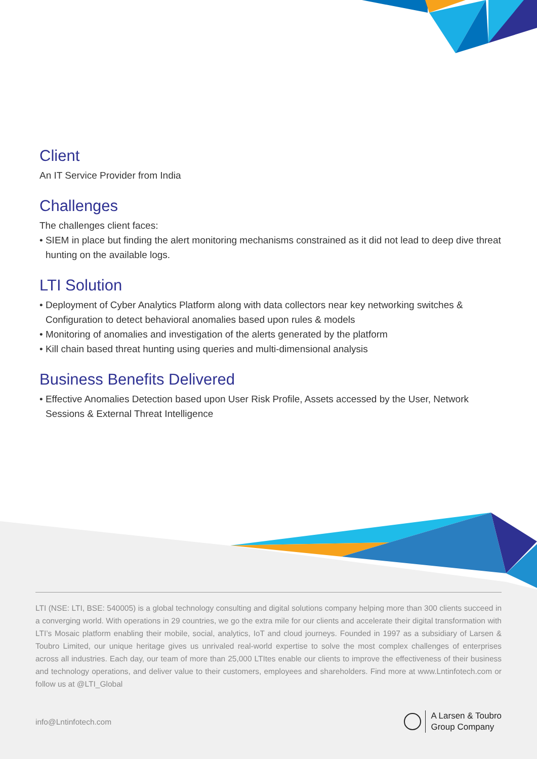Client
An IT Service Provider from India
Challenges
The challenges client faces:
• SIEM in place but finding the alert monitoring mechanisms constrained as it did not lead to deep dive threat hunting on the available logs.
LTI Solution
• Deployment of Cyber Analytics Platform along with data collectors near key networking switches & Configuration to detect behavioral anomalies based upon rules & models
• Monitoring of anomalies and investigation of the alerts generated by the platform
• Kill chain based threat hunting using queries and multi-dimensional analysis
Business Benefits Delivered
• Effective Anomalies Detection based upon User Risk Profile, Assets accessed by the User, Network Sessions & External Threat Intelligence
LTI (NSE: LTI, BSE: 540005) is a global technology consulting and digital solutions company helping more than 300 clients succeed in a converging world. With operations in 29 countries, we go the extra mile for our clients and accelerate their digital transformation with LTI’s Mosaic platform enabling their mobile, social, analytics, IoT and cloud journeys. Founded in 1997 as a subsidiary of Larsen & Toubro Limited, our unique heritage gives us unrivaled real-world expertise to solve the most complex challenges of enterprises across all industries. Each day, our team of more than 25,000 LTItes enable our clients to improve the effectiveness of their business and technology operations, and deliver value to their customers, employees and shareholders. Find more at www.Lntinfotech.com or follow us at @LTI_Global
info@Lntinfotech.com A Larsen & Toubro
Group Company